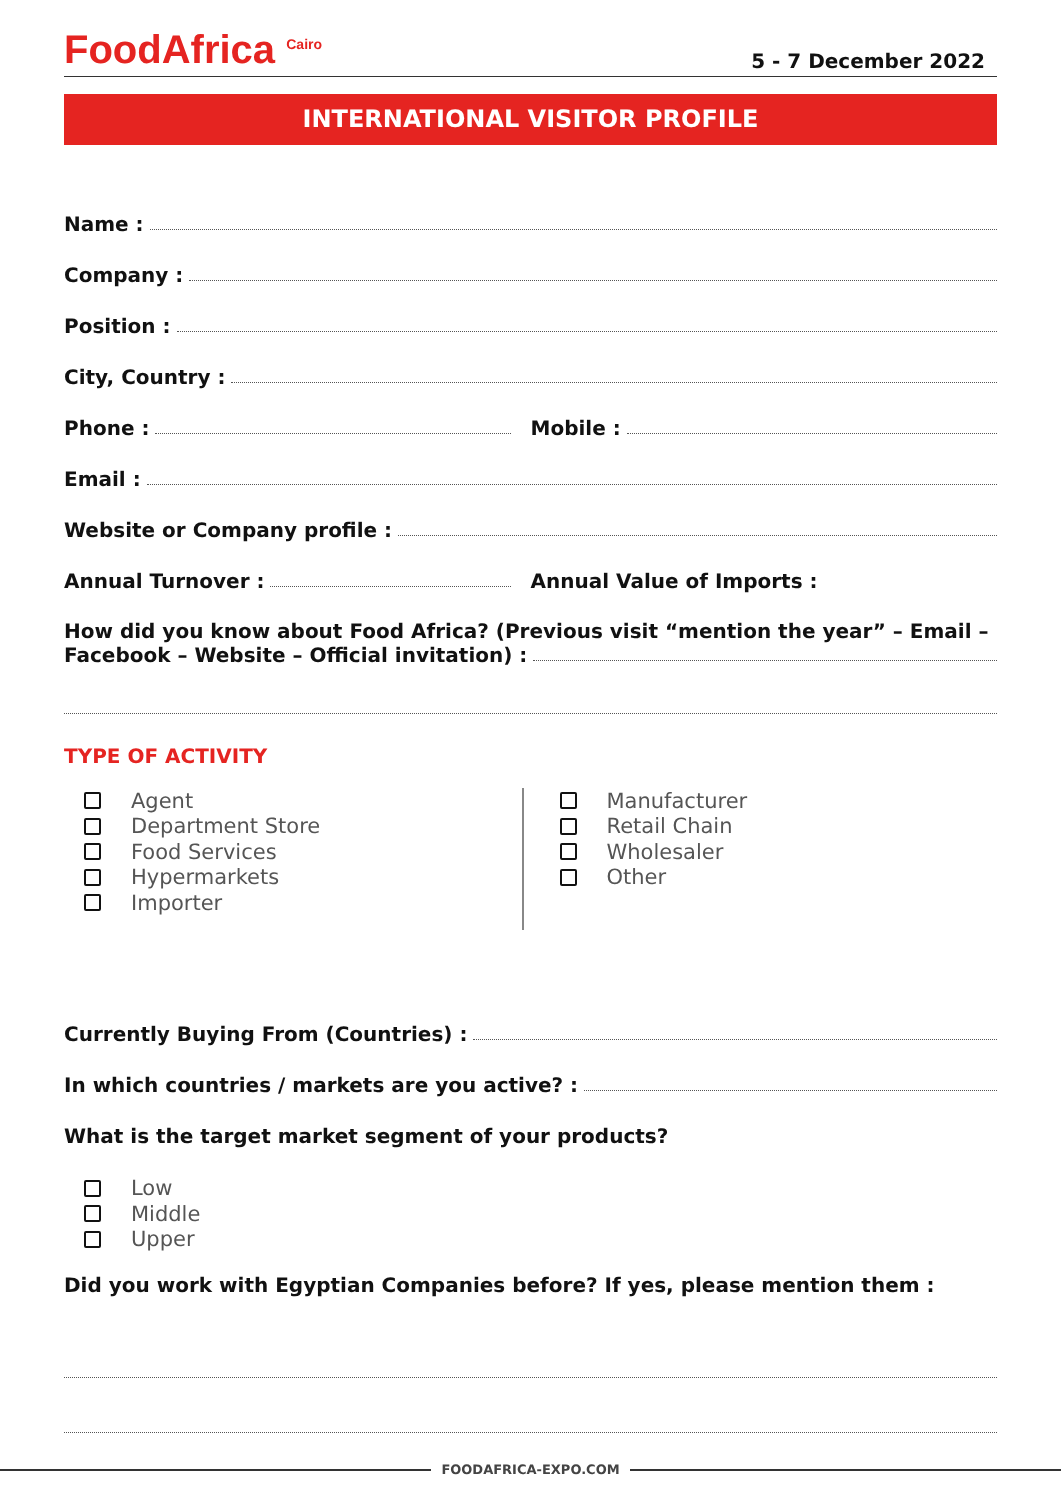FoodAfrica <sup>Cairo</sup>
5 - 7 December 2022
INTERNATIONAL VISITOR PROFILE
Name :
Company :
Position :
City, Country :
Phone :
Mobile :
Email :
Website or Company profile :
Annual Turnover :
Annual Value of Imports :
How did you know about Food Africa? (Previous visit “mention the year” – Email –
Facebook – Website – Official invitation) :
TYPE OF ACTIVITY
Agent
Department Store
Food Services
Hypermarkets
Importer
Manufacturer
Retail Chain
Wholesaler
Other
Currently Buying From (Countries) :
In which countries / markets are you active? :
What is the target market segment of your products?
Low
Middle
Upper
Did you work with Egyptian Companies before? If yes, please mention them :
FOODAFRICA-EXPO.COM